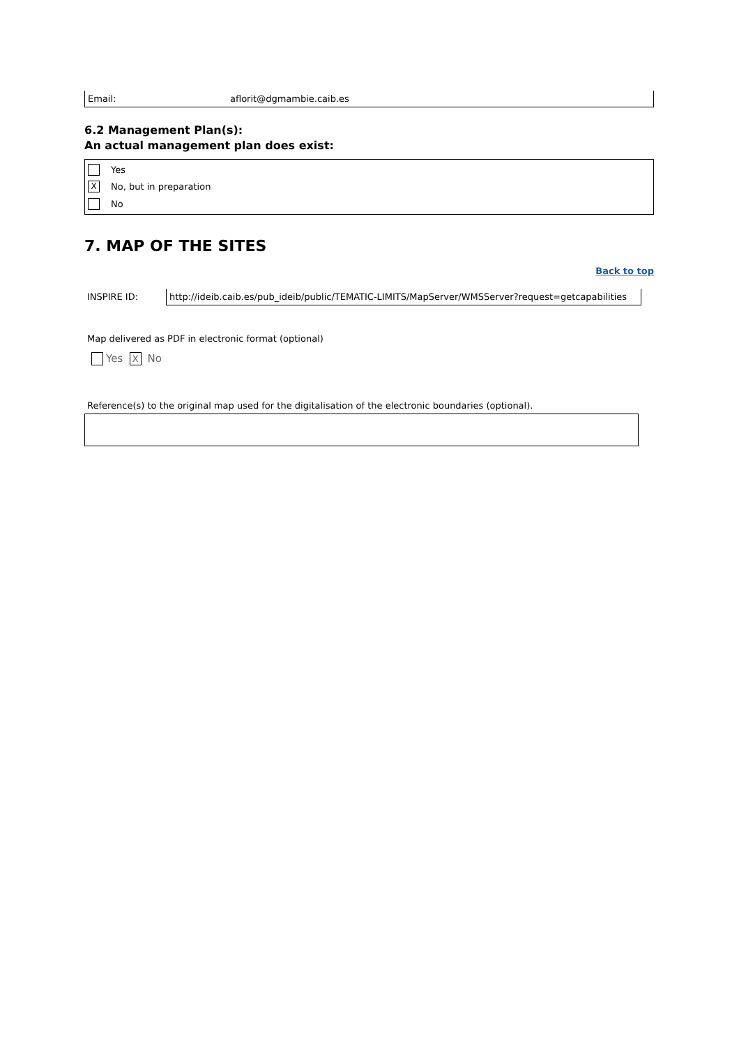Email: aflorit@dgmambie.caib.es
6.2 Management Plan(s):
An actual management plan does exist:
Yes
X
No, but in preparation
No
7. MAP OF THE SITES
Back to top
INSPIRE ID: http://ideib.caib.es/pub_ideib/public/TEMATIC-LIMITS/MapServer/WMSServer?request=getcapabilities
Map delivered as PDF in electronic format (optional)
Yes X No
Reference(s) to the original map used for the digitalisation of the electronic boundaries (optional).